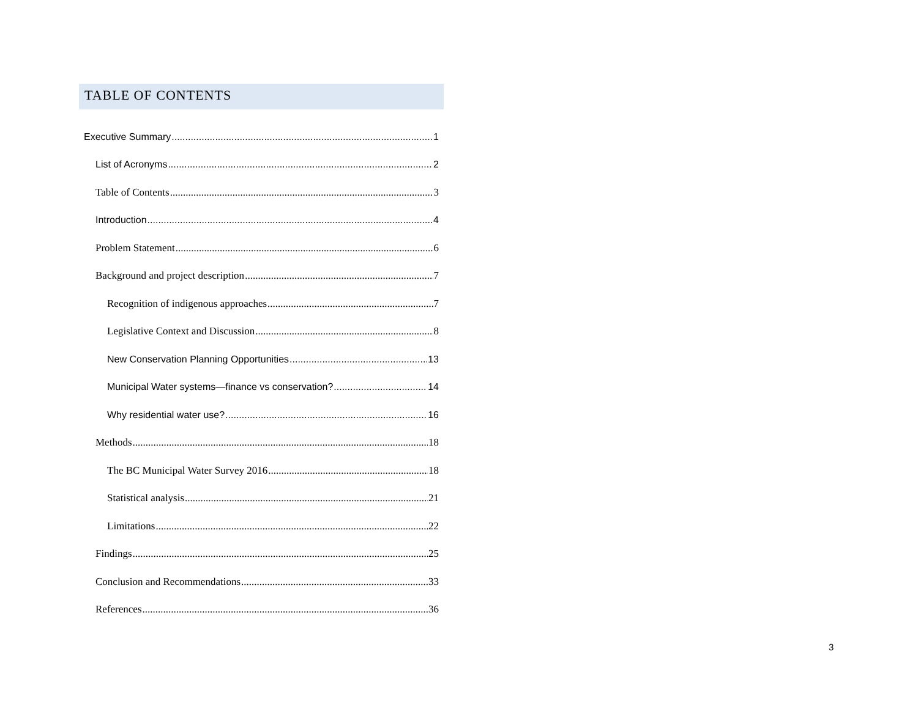TABLE OF CONTENTS
Executive Summary 1
List of Acronyms 2
Table of Contents 3
Introduction 4
Problem Statement 6
Background and project description 7
Recognition of indigenous approaches 7
Legislative Context and Discussion 8
New Conservation Planning Opportunities 13
Municipal Water systems—finance vs conservation? 14
Why residential water use? 16
Methods 18
The BC Municipal Water Survey 2016 18
Statistical analysis 21
Limitations 22
Findings 25
Conclusion and Recommendations 33
References 36
3